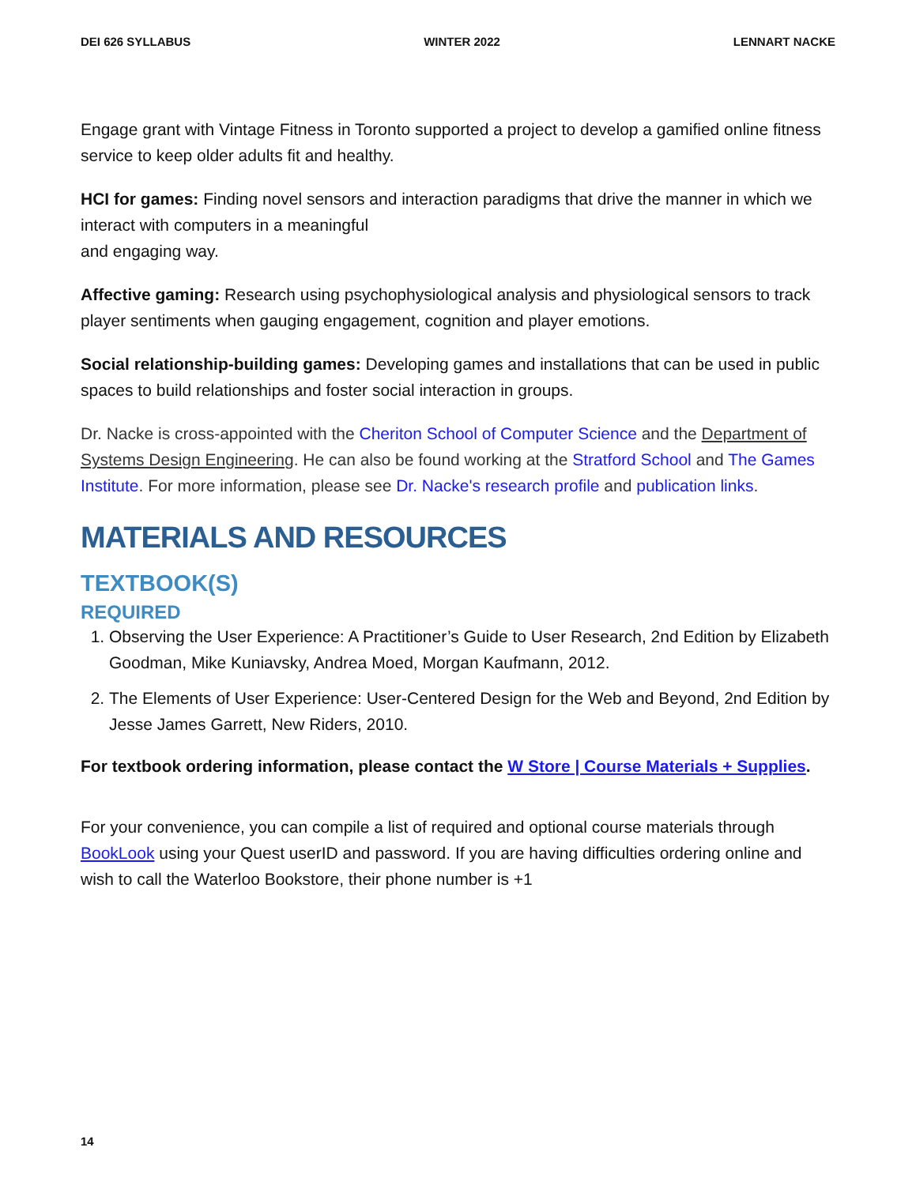DEI 626 SYLLABUS WINTER 2022 LENNART NACKE
Engage grant with Vintage Fitness in Toronto supported a project to develop a gamified online fitness service to keep older adults fit and healthy.
HCI for games: Finding novel sensors and interaction paradigms that drive the manner in which we interact with computers in a meaningful
and engaging way.
Affective gaming: Research using psychophysiological analysis and physiological sensors to track player sentiments when gauging engagement, cognition and player emotions.
Social relationship-building games: Developing games and installations that can be used in public spaces to build relationships and foster social interaction in groups.
Dr. Nacke is cross-appointed with the Cheriton School of Computer Science and the Department of Systems Design Engineering. He can also be found working at the Stratford School and The Games Institute. For more information, please see Dr. Nacke's research profile and publication links.
MATERIALS AND RESOURCES
TEXTBOOK(S)
REQUIRED
1. Observing the User Experience: A Practitioner’s Guide to User Research, 2nd Edition by Elizabeth Goodman, Mike Kuniavsky, Andrea Moed, Morgan Kaufmann, 2012.
2. The Elements of User Experience: User-Centered Design for the Web and Beyond, 2nd Edition by Jesse James Garrett, New Riders, 2010.
For textbook ordering information, please contact the W Store | Course Materials + Supplies.
For your convenience, you can compile a list of required and optional course materials through BookLook using your Quest userID and password. If you are having difficulties ordering online and wish to call the Waterloo Bookstore, their phone number is +1
14